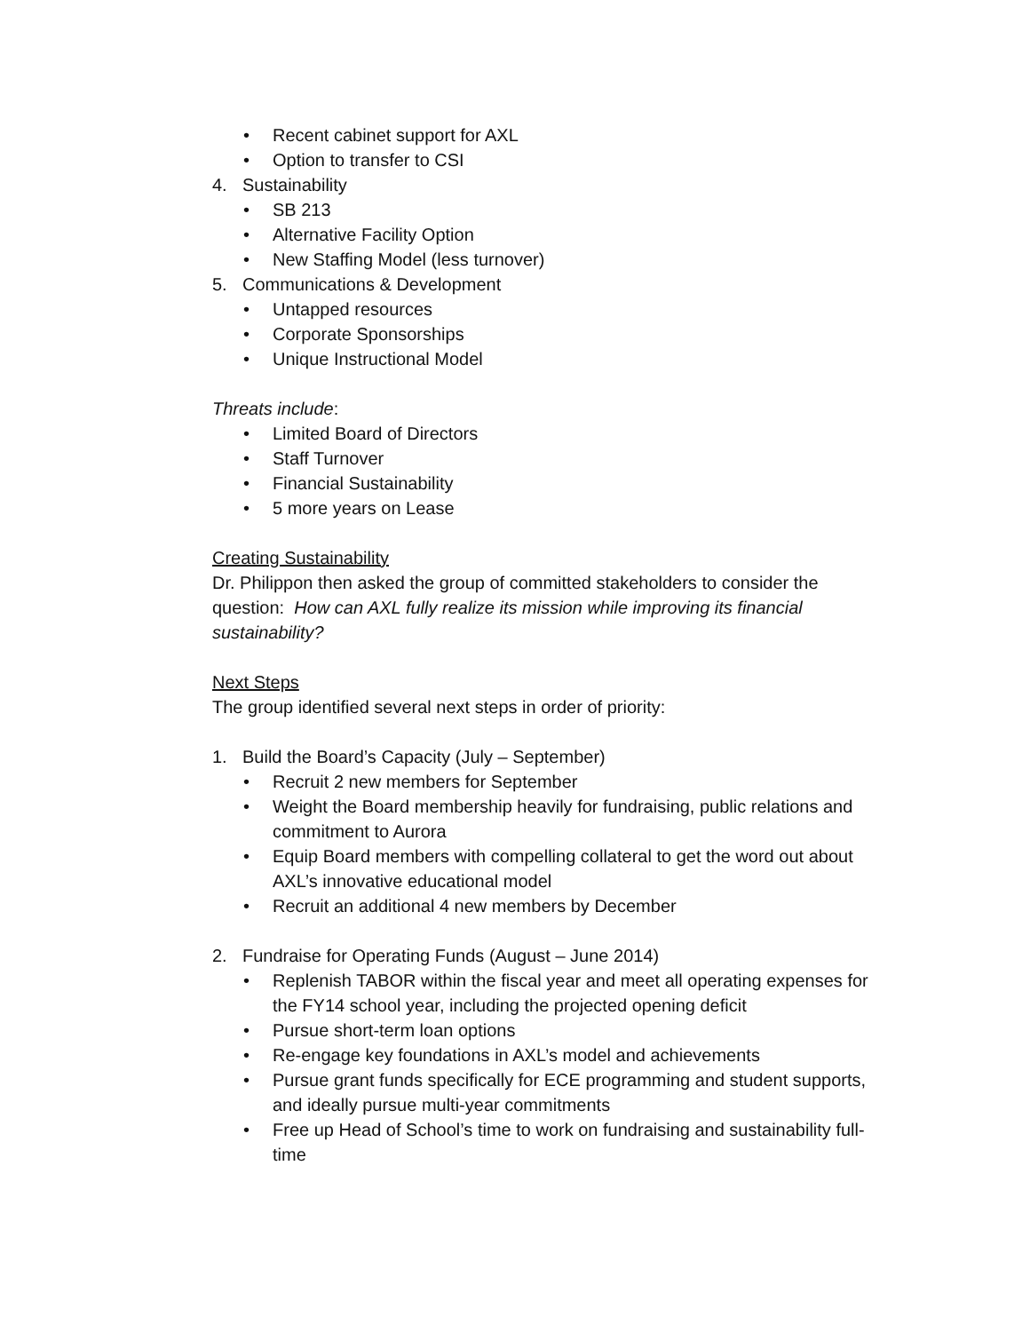• Recent cabinet support for AXL
• Option to transfer to CSI
4. Sustainability
• SB 213
• Alternative Facility Option
• New Staffing Model (less turnover)
5. Communications & Development
• Untapped resources
• Corporate Sponsorships
• Unique Instructional Model
Threats include:
• Limited Board of Directors
• Staff Turnover
• Financial Sustainability
• 5 more years on Lease
Creating Sustainability
Dr. Philippon then asked the group of committed stakeholders to consider the question: How can AXL fully realize its mission while improving its financial sustainability?
Next Steps
The group identified several next steps in order of priority:
1. Build the Board’s Capacity (July – September)
• Recruit 2 new members for September
• Weight the Board membership heavily for fundraising, public relations and commitment to Aurora
• Equip Board members with compelling collateral to get the word out about AXL’s innovative educational model
• Recruit an additional 4 new members by December
2. Fundraise for Operating Funds (August – June 2014)
• Replenish TABOR within the fiscal year and meet all operating expenses for the FY14 school year, including the projected opening deficit
• Pursue short-term loan options
• Re-engage key foundations in AXL’s model and achievements
• Pursue grant funds specifically for ECE programming and student supports, and ideally pursue multi-year commitments
• Free up Head of School’s time to work on fundraising and sustainability full-time